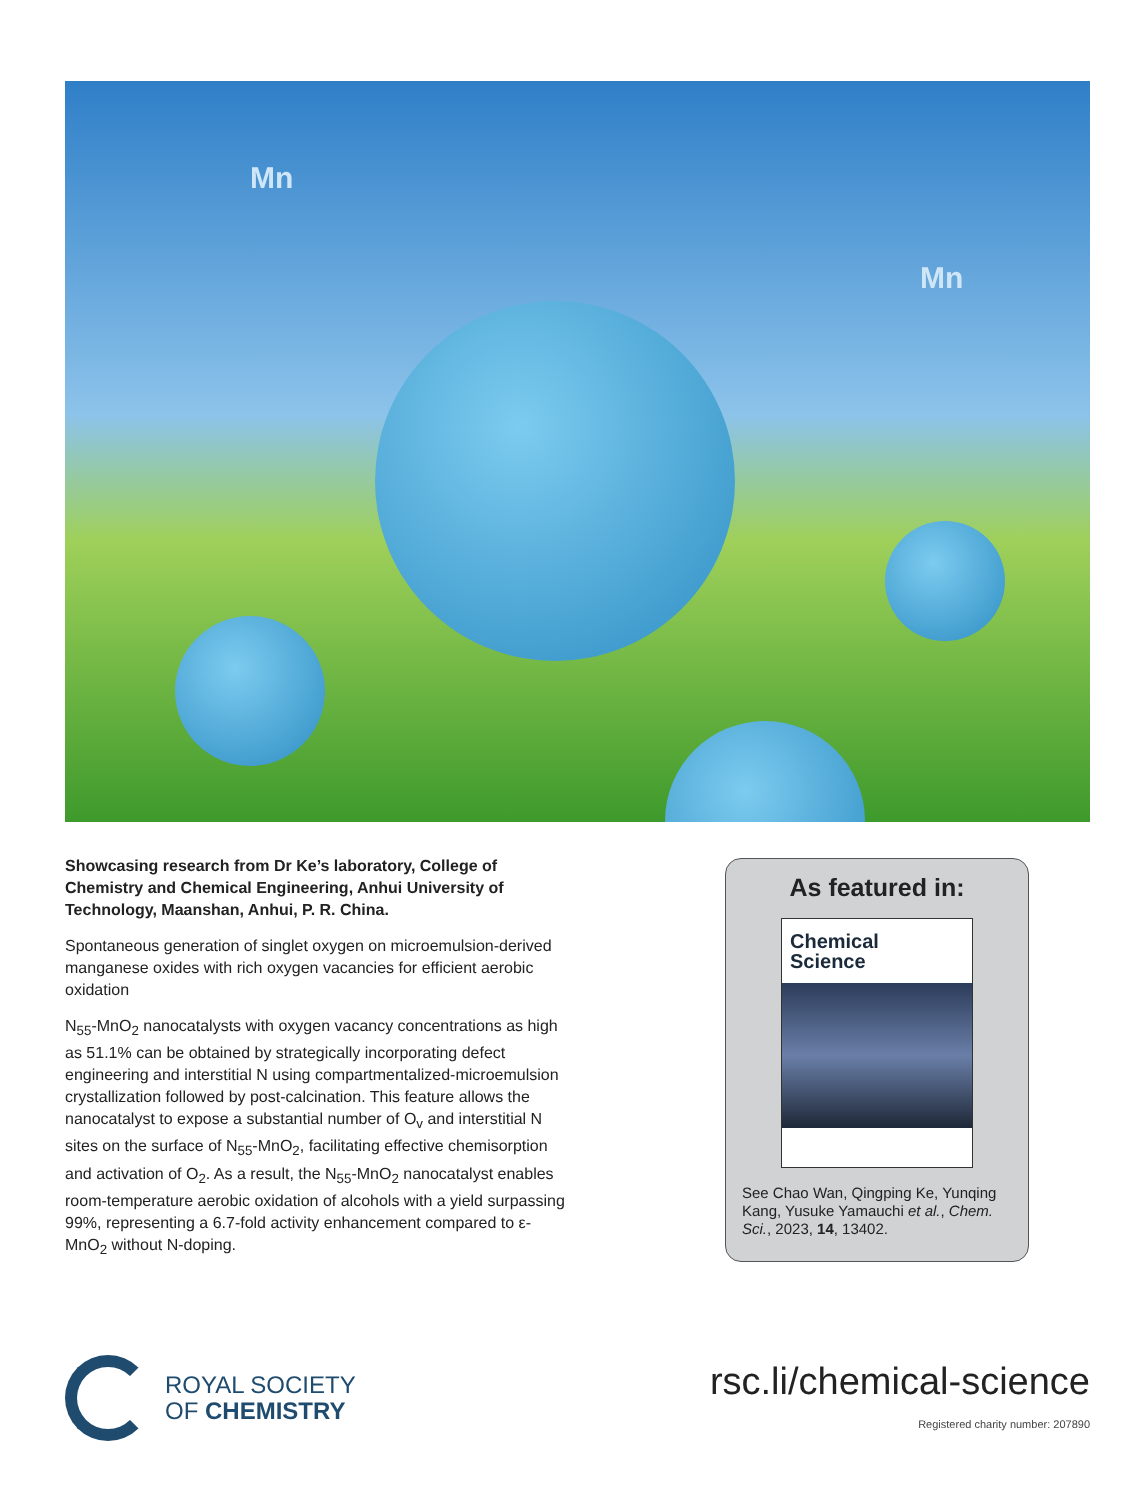Mn
Mn
Showcasing research from Dr Ke’s laboratory, College of Chemistry and Chemical Engineering, Anhui University of Technology, Maanshan, Anhui, P. R. China.
Spontaneous generation of singlet oxygen on microemulsion-derived manganese oxides with rich oxygen vacancies for efficient aerobic oxidation
N<sub>55</sub>-MnO<sub>2</sub> nanocatalysts with oxygen vacancy concentrations as high as 51.1% can be obtained by strategically incorporating defect engineering and interstitial N using compartmentalized-microemulsion crystallization followed by post-calcination. This feature allows the nanocatalyst to expose a substantial number of O<sub>v</sub> and interstitial N sites on the surface of N<sub>55</sub>-MnO<sub>2</sub>, facilitating effective chemisorption and activation of O<sub>2</sub>. As a result, the N<sub>55</sub>-MnO<sub>2</sub> nanocatalyst enables room-temperature aerobic oxidation of alcohols with a yield surpassing 99%, representing a 6.7-fold activity enhancement compared to ε-MnO<sub>2</sub> without N-doping.
As featured in:
Chemical
Science
See Chao Wan, Qingping Ke, Yunqing Kang, Yusuke Yamauchi et al., Chem. Sci., 2023, 14, 13402.
ROYAL SOCIETY
OF CHEMISTRY
rsc.li/chemical-science
Registered charity number: 207890